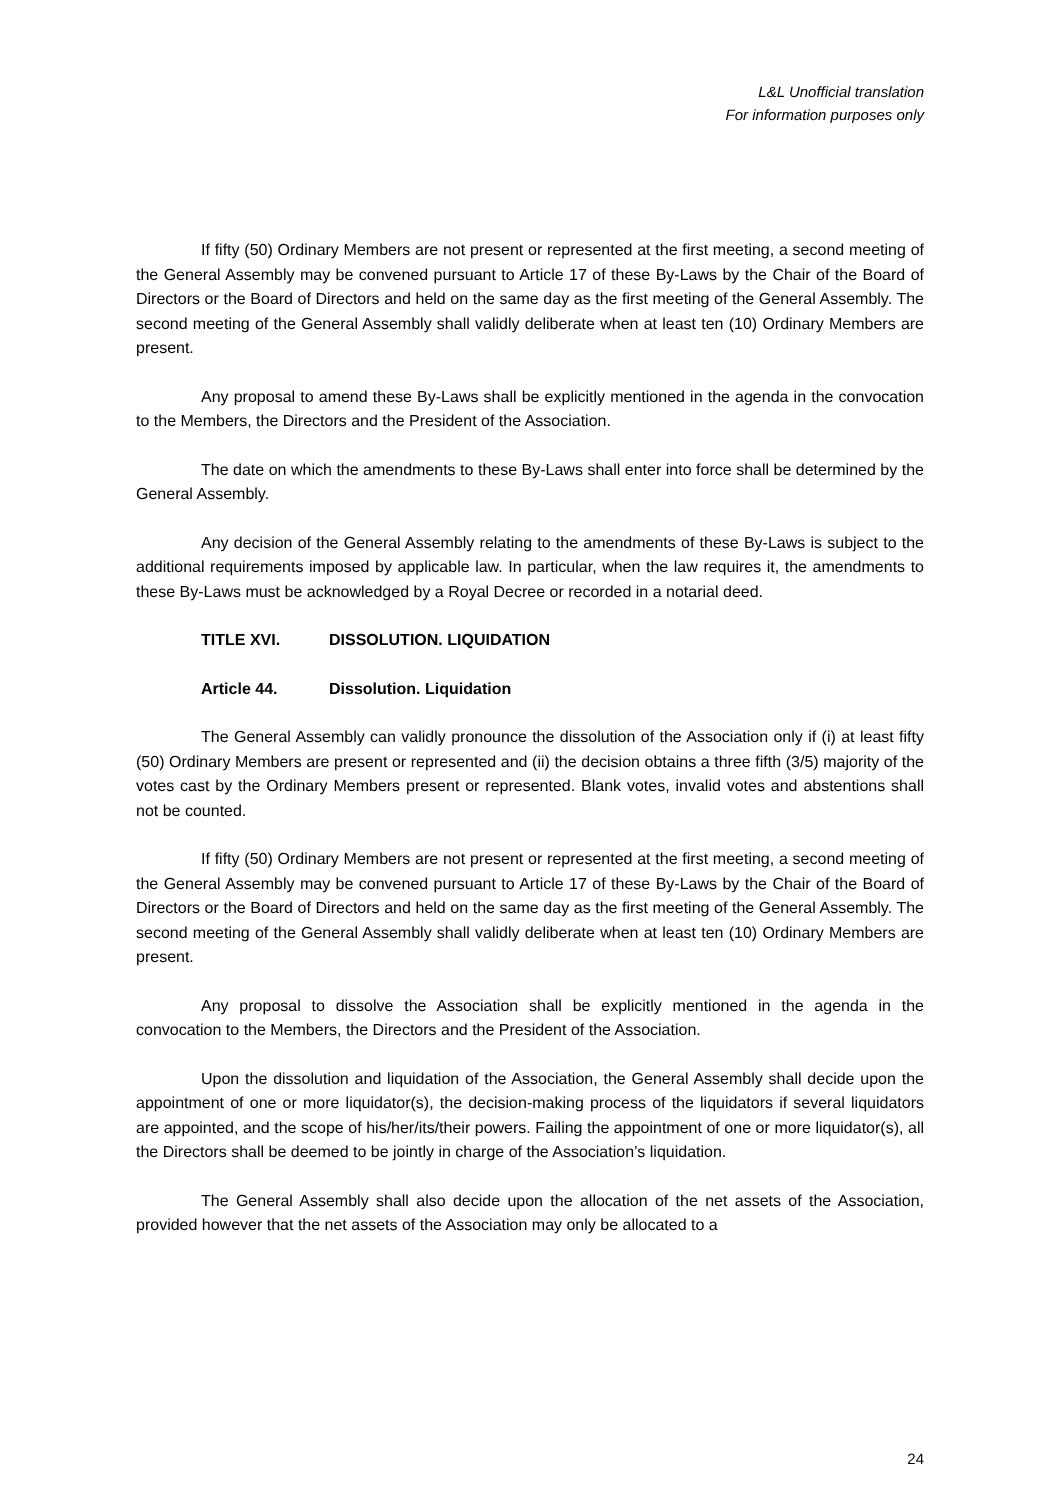L&L Unofficial translation
For information purposes only
If fifty (50) Ordinary Members are not present or represented at the first meeting, a second meeting of the General Assembly may be convened pursuant to Article 17 of these By-Laws by the Chair of the Board of Directors or the Board of Directors and held on the same day as the first meeting of the General Assembly. The second meeting of the General Assembly shall validly deliberate when at least ten (10) Ordinary Members are present.
Any proposal to amend these By-Laws shall be explicitly mentioned in the agenda in the convocation to the Members, the Directors and the President of the Association.
The date on which the amendments to these By-Laws shall enter into force shall be determined by the General Assembly.
Any decision of the General Assembly relating to the amendments of these By-Laws is subject to the additional requirements imposed by applicable law. In particular, when the law requires it, the amendments to these By-Laws must be acknowledged by a Royal Decree or recorded in a notarial deed.
TITLE XVI. DISSOLUTION. LIQUIDATION
Article 44. Dissolution. Liquidation
The General Assembly can validly pronounce the dissolution of the Association only if (i) at least fifty (50) Ordinary Members are present or represented and (ii) the decision obtains a three fifth (3/5) majority of the votes cast by the Ordinary Members present or represented. Blank votes, invalid votes and abstentions shall not be counted.
If fifty (50) Ordinary Members are not present or represented at the first meeting, a second meeting of the General Assembly may be convened pursuant to Article 17 of these By-Laws by the Chair of the Board of Directors or the Board of Directors and held on the same day as the first meeting of the General Assembly. The second meeting of the General Assembly shall validly deliberate when at least ten (10) Ordinary Members are present.
Any proposal to dissolve the Association shall be explicitly mentioned in the agenda in the convocation to the Members, the Directors and the President of the Association.
Upon the dissolution and liquidation of the Association, the General Assembly shall decide upon the appointment of one or more liquidator(s), the decision-making process of the liquidators if several liquidators are appointed, and the scope of his/her/its/their powers. Failing the appointment of one or more liquidator(s), all the Directors shall be deemed to be jointly in charge of the Association’s liquidation.
The General Assembly shall also decide upon the allocation of the net assets of the Association, provided however that the net assets of the Association may only be allocated to a
24